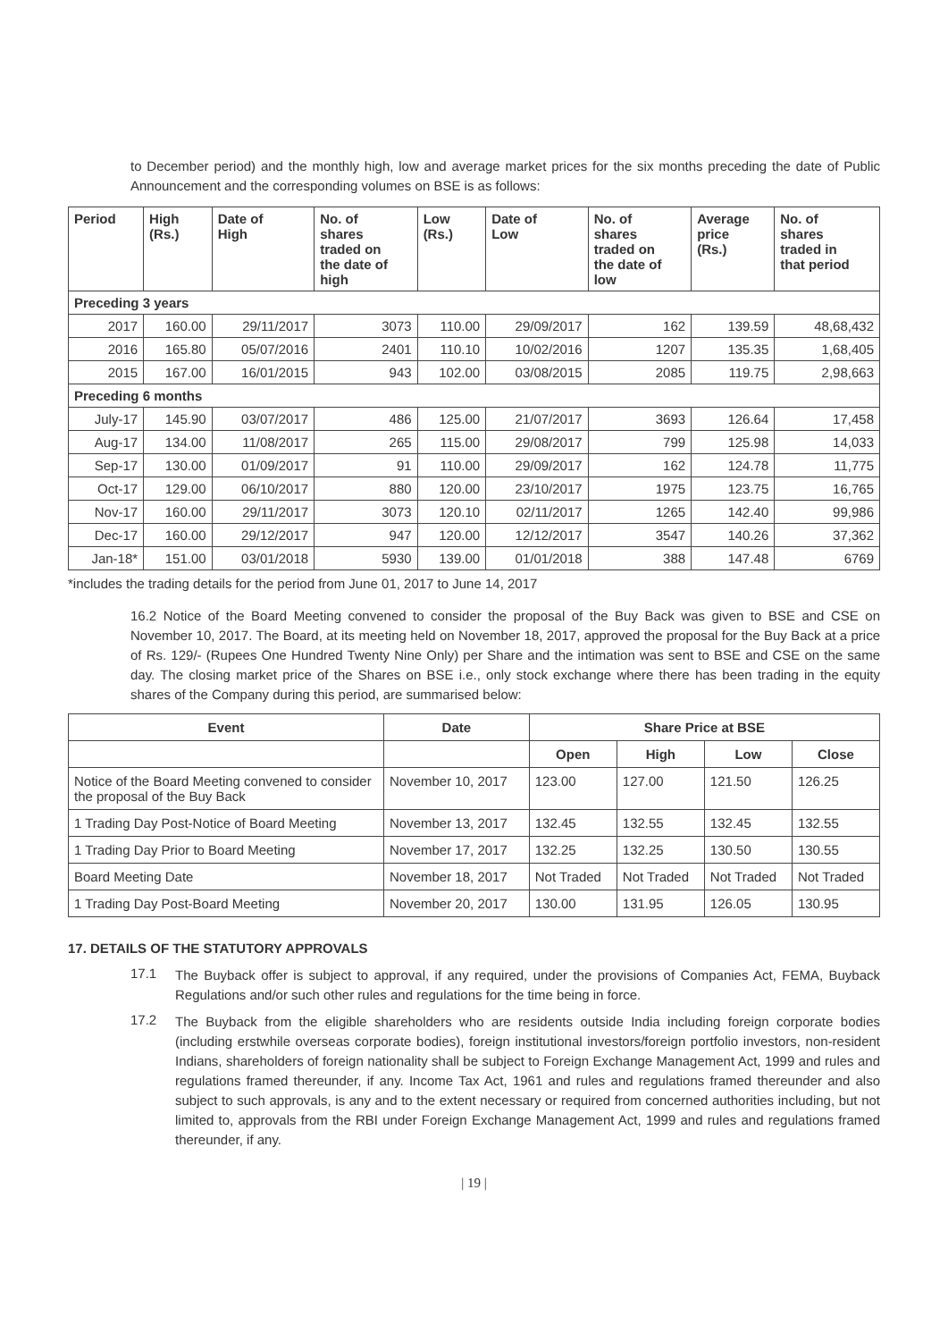to December period) and the monthly high, low and average market prices for the six months preceding the date of Public Announcement and the corresponding volumes on BSE is as follows:
| Period | High (Rs.) | Date of High | No. of shares traded on the date of high | Low (Rs.) | Date of Low | No. of shares traded on the date of low | Average price (Rs.) | No. of shares traded in that period |
| --- | --- | --- | --- | --- | --- | --- | --- | --- |
| Preceding 3 years | | | | | | | | |
| 2017 | 160.00 | 29/11/2017 | 3073 | 110.00 | 29/09/2017 | 162 | 139.59 | 48,68,432 |
| 2016 | 165.80 | 05/07/2016 | 2401 | 110.10 | 10/02/2016 | 1207 | 135.35 | 1,68,405 |
| 2015 | 167.00 | 16/01/2015 | 943 | 102.00 | 03/08/2015 | 2085 | 119.75 | 2,98,663 |
| Preceding 6 months | | | | | | | | |
| July-17 | 145.90 | 03/07/2017 | 486 | 125.00 | 21/07/2017 | 3693 | 126.64 | 17,458 |
| Aug-17 | 134.00 | 11/08/2017 | 265 | 115.00 | 29/08/2017 | 799 | 125.98 | 14,033 |
| Sep-17 | 130.00 | 01/09/2017 | 91 | 110.00 | 29/09/2017 | 162 | 124.78 | 11,775 |
| Oct-17 | 129.00 | 06/10/2017 | 880 | 120.00 | 23/10/2017 | 1975 | 123.75 | 16,765 |
| Nov-17 | 160.00 | 29/11/2017 | 3073 | 120.10 | 02/11/2017 | 1265 | 142.40 | 99,986 |
| Dec-17 | 160.00 | 29/12/2017 | 947 | 120.00 | 12/12/2017 | 3547 | 140.26 | 37,362 |
| Jan-18* | 151.00 | 03/01/2018 | 5930 | 139.00 | 01/01/2018 | 388 | 147.48 | 6769 |
*includes the trading details for the period from June 01, 2017 to June 14, 2017
16.2 Notice of the Board Meeting convened to consider the proposal of the Buy Back was given to BSE and CSE on November 10, 2017. The Board, at its meeting held on November 18, 2017, approved the proposal for the Buy Back at a price of Rs. 129/- (Rupees One Hundred Twenty Nine Only) per Share and the intimation was sent to BSE and CSE on the same day. The closing market price of the Shares on BSE i.e., only stock exchange where there has been trading in the equity shares of the Company during this period, are summarised below:
| Event | Date | Share Price at BSE | | | |
| --- | --- | --- | --- | --- | --- |
| | | Open | High | Low | Close |
| Notice of the Board Meeting convened to consider the proposal of the Buy Back | November 10, 2017 | 123.00 | 127.00 | 121.50 | 126.25 |
| 1 Trading Day Post-Notice of Board Meeting | November 13, 2017 | 132.45 | 132.55 | 132.45 | 132.55 |
| 1 Trading Day Prior to Board Meeting | November 17, 2017 | 132.25 | 132.25 | 130.50 | 130.55 |
| Board Meeting Date | November 18, 2017 | Not Traded | Not Traded | Not Traded | Not Traded |
| 1 Trading Day Post-Board Meeting | November 20, 2017 | 130.00 | 131.95 | 126.05 | 130.95 |
17. DETAILS OF THE STATUTORY APPROVALS
17.1
The Buyback offer is subject to approval, if any required, under the provisions of Companies Act, FEMA, Buyback Regulations and/or such other rules and regulations for the time being in force.
17.2
The Buyback from the eligible shareholders who are residents outside India including foreign corporate bodies (including erstwhile overseas corporate bodies), foreign institutional investors/foreign portfolio investors, non-resident Indians, shareholders of foreign nationality shall be subject to Foreign Exchange Management Act, 1999 and rules and regulations framed thereunder, if any. Income Tax Act, 1961 and rules and regulations framed thereunder and also subject to such approvals, is any and to the extent necessary or required from concerned authorities including, but not limited to, approvals from the RBI under Foreign Exchange Management Act, 1999 and rules and regulations framed thereunder, if any.
| 19 |